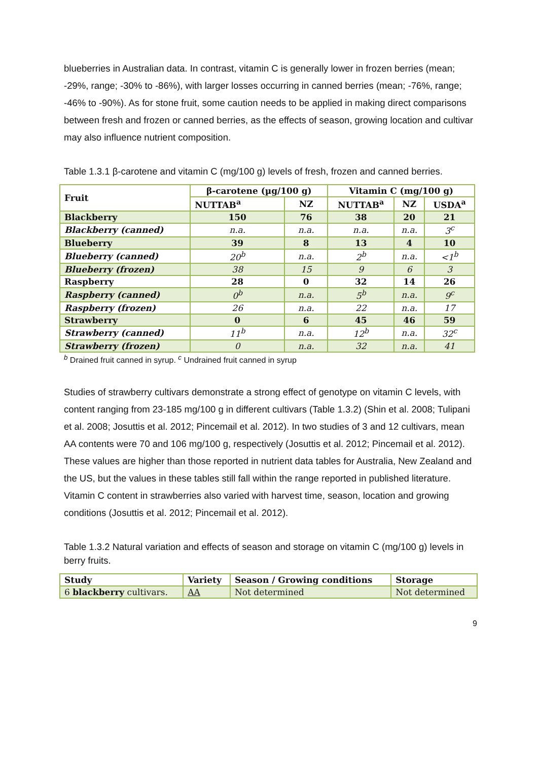blueberries in Australian data. In contrast, vitamin C is generally lower in frozen berries (mean; -29%, range; -30% to -86%), with larger losses occurring in canned berries (mean; -76%, range; -46% to -90%). As for stone fruit, some caution needs to be applied in making direct comparisons between fresh and frozen or canned berries, as the effects of season, growing location and cultivar may also influence nutrient composition.
Table 1.3.1 β-carotene and vitamin C (mg/100 g) levels of fresh, frozen and canned berries.
| Fruit | β-carotene (µg/100 g) | | Vitamin C (mg/100 g) | | |
| --- | --- | --- | --- | --- | --- |
| | NUTTAB<sup>a</sup> | NZ | NUTTAB<sup>a</sup> | NZ | USDA<sup>a</sup> |
| Blackberry | 150 | 76 | 38 | 20 | 21 |
| Blackberry (canned) | n.a. | n.a. | n.a. | n.a. | 3<sup>c</sup> |
| Blueberry | 39 | 8 | 13 | 4 | 10 |
| Blueberry (canned) | 20<sup>b</sup> | n.a. | 2<sup>b</sup> | n.a. | <1<sup>b</sup> |
| Blueberry (frozen) | 38 | 15 | 9 | 6 | 3 |
| Raspberry | 28 | 0 | 32 | 14 | 26 |
| Raspberry (canned) | 0<sup>b</sup> | n.a. | 5<sup>b</sup> | n.a. | 9<sup>c</sup> |
| Raspberry (frozen) | 26 | n.a. | 22 | n.a. | 17 |
| Strawberry | 0 | 6 | 45 | 46 | 59 |
| Strawberry (canned) | 11<sup>b</sup> | n.a. | 12<sup>b</sup> | n.a. | 32<sup>c</sup> |
| Strawberry (frozen) | 0 | n.a. | 32 | n.a. | 41 |
<sup>b</sup> Drained fruit canned in syrup. <sup>c</sup> Undrained fruit canned in syrup
Studies of strawberry cultivars demonstrate a strong effect of genotype on vitamin C levels, with content ranging from 23-185 mg/100 g in different cultivars (Table 1.3.2) (Shin et al. 2008; Tulipani et al. 2008; Josuttis et al. 2012; Pincemail et al. 2012). In two studies of 3 and 12 cultivars, mean AA contents were 70 and 106 mg/100 g, respectively (Josuttis et al. 2012; Pincemail et al. 2012). These values are higher than those reported in nutrient data tables for Australia, New Zealand and the US, but the values in these tables still fall within the range reported in published literature. Vitamin C content in strawberries also varied with harvest time, season, location and growing conditions (Josuttis et al. 2012; Pincemail et al. 2012).
Table 1.3.2 Natural variation and effects of season and storage on vitamin C (mg/100 g) levels in berry fruits.
| Study | Variety | Season / Growing conditions | Storage |
| --- | --- | --- | --- |
| 6 blackberry cultivars. | AA | Not determined | Not determined |
9